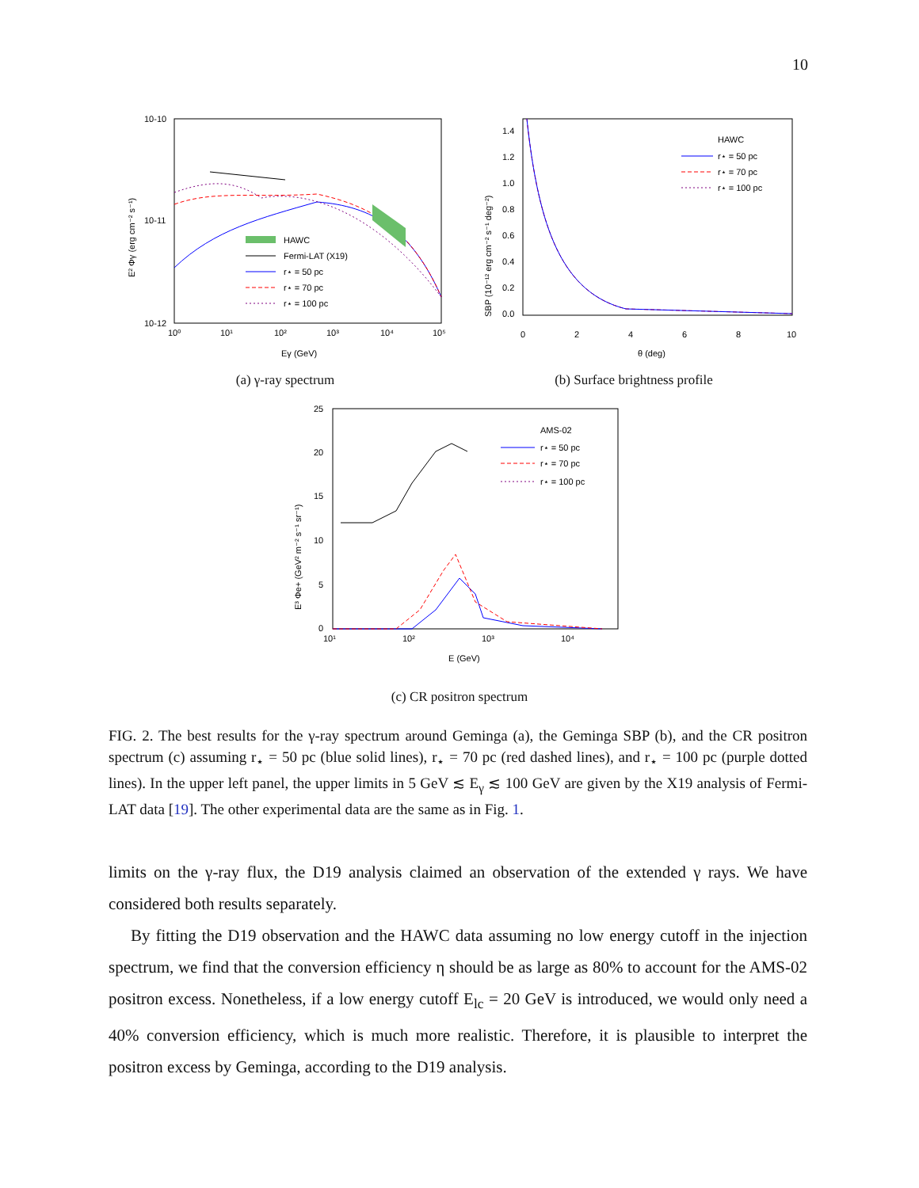10
10-10
10-11
10-12
10⁰
10¹
10²
10³
10⁴
10⁵
Eγ (GeV)
E² Φγ (erg cm⁻² s⁻¹)
HAWC
Fermi-LAT (X19)
r⋆ = 50 pc
r⋆ = 70 pc
r⋆ = 100 pc
(a) γ-ray spectrum
1.4
1.2
1.0
0.8
0.6
0.4
0.2
0.0
0
2
4
6
8
10
θ (deg)
SBP (10⁻¹² erg cm⁻² s⁻¹ deg⁻²)
HAWC
r⋆ = 50 pc
r⋆ = 70 pc
r⋆ = 100 pc
(b) Surface brightness profile
25
20
15
10
5
0
10¹
10²
10³
10⁴
E (GeV)
E³ Φe+ (GeV² m⁻² s⁻¹ sr⁻¹)
AMS-02
r⋆ = 50 pc
r⋆ = 70 pc
r⋆ = 100 pc
(c) CR positron spectrum
FIG. 2. The best results for the γ-ray spectrum around Geminga (a), the Geminga SBP (b), and the CR positron spectrum (c) assuming r<sub>⋆</sub> = 50 pc (blue solid lines), r<sub>⋆</sub> = 70 pc (red dashed lines), and r<sub>⋆</sub> = 100 pc (purple dotted lines). In the upper left panel, the upper limits in 5 GeV ≲ E<sub>γ</sub> ≲ 100 GeV are given by the X19 analysis of Fermi-LAT data [19]. The other experimental data are the same as in Fig. 1.
limits on the γ-ray flux, the D19 analysis claimed an observation of the extended γ rays. We have considered both results separately.
By fitting the D19 observation and the HAWC data assuming no low energy cutoff in the injection spectrum, we find that the conversion efficiency η should be as large as 80% to account for the AMS-02 positron excess. Nonetheless, if a low energy cutoff E<sub>lc</sub> = 20 GeV is introduced, we would only need a 40% conversion efficiency, which is much more realistic. Therefore, it is plausible to interpret the positron excess by Geminga, according to the D19 analysis.